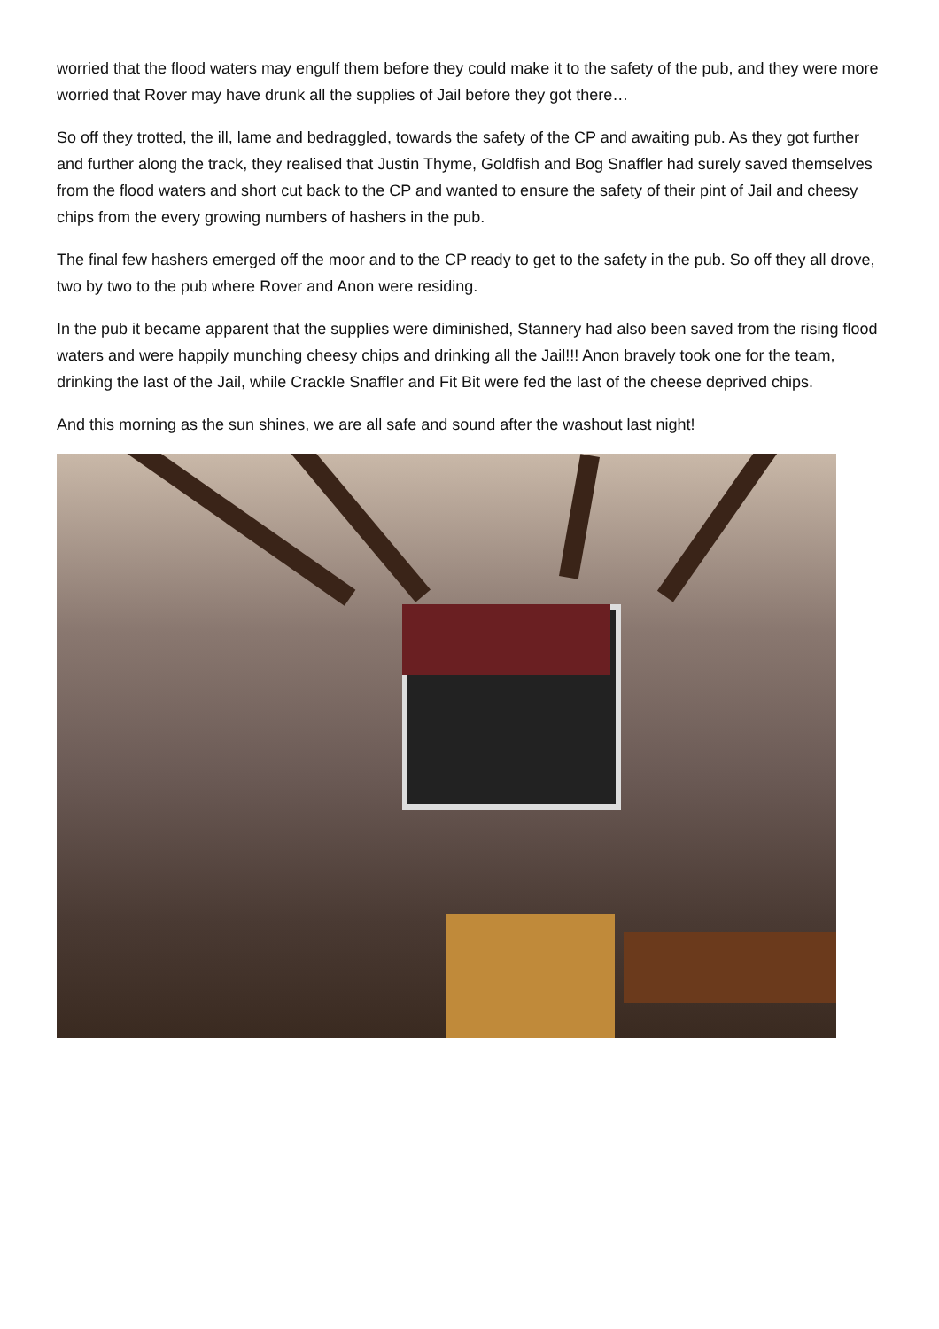worried that the flood waters may engulf them before they could make it to the safety of the pub, and they were more worried that Rover may have drunk all the supplies of Jail before they got there…
So off they trotted, the ill, lame and bedraggled, towards the safety of the CP and awaiting pub. As they got further and further along the track, they realised that Justin Thyme, Goldfish and Bog Snaffler had surely saved themselves from the flood waters and short cut back to the CP and wanted to ensure the safety of their pint of Jail and cheesy chips from the every growing numbers of hashers in the pub.
The final few hashers emerged off the moor and to the CP ready to get to the safety in the pub. So off they all drove, two by two to the pub where Rover and Anon were residing.
In the pub it became apparent that the supplies were diminished, Stannery had also been saved from the rising flood waters and were happily munching cheesy chips and drinking all the Jail!!! Anon bravely took one for the team, drinking the last of the Jail, while Crackle Snaffler and Fit Bit were fed the last of the cheese deprived chips.
And this morning as the sun shines, we are all safe and sound after the washout last night!